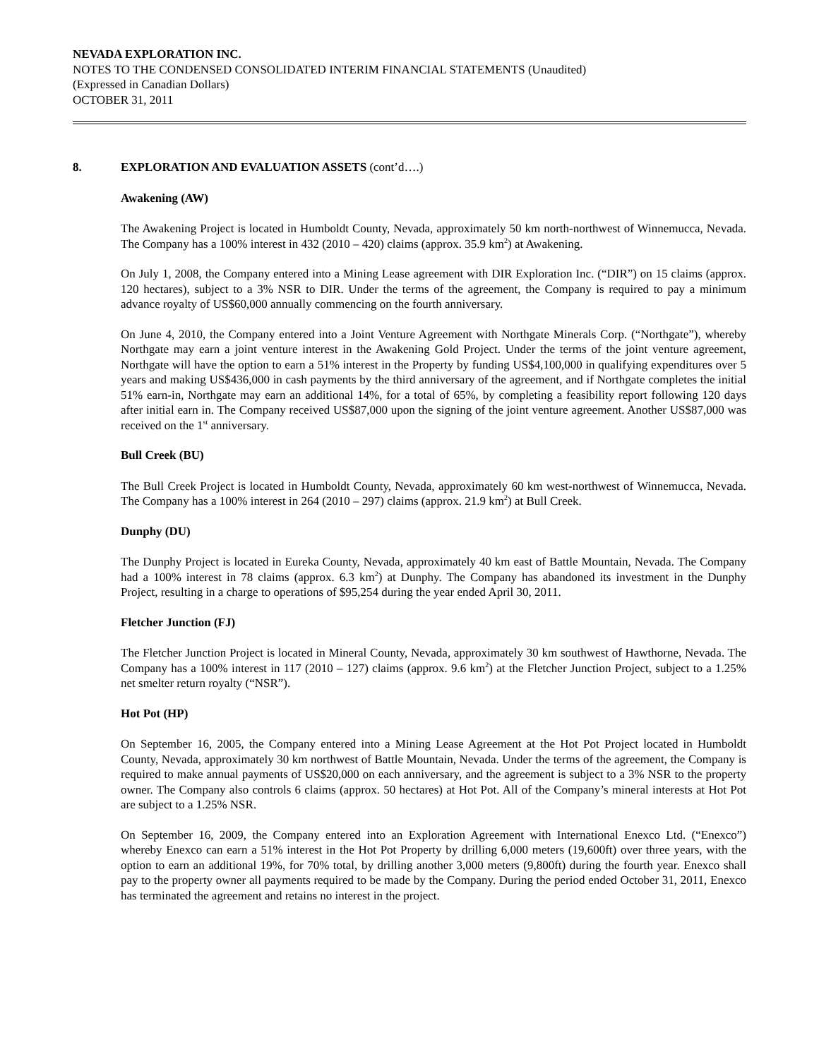NEVADA EXPLORATION INC.
NOTES TO THE CONDENSED CONSOLIDATED INTERIM FINANCIAL STATEMENTS (Unaudited)
(Expressed in Canadian Dollars)
OCTOBER 31, 2011
8. EXPLORATION AND EVALUATION ASSETS (cont’d….)
Awakening (AW)
The Awakening Project is located in Humboldt County, Nevada, approximately 50 km north-northwest of Winnemucca, Nevada. The Company has a 100% interest in 432 (2010 – 420) claims (approx. 35.9 km<sup>2</sup>) at Awakening.
On July 1, 2008, the Company entered into a Mining Lease agreement with DIR Exploration Inc. (“DIR”) on 15 claims (approx. 120 hectares), subject to a 3% NSR to DIR. Under the terms of the agreement, the Company is required to pay a minimum advance royalty of US$60,000 annually commencing on the fourth anniversary.
On June 4, 2010, the Company entered into a Joint Venture Agreement with Northgate Minerals Corp. (“Northgate”), whereby Northgate may earn a joint venture interest in the Awakening Gold Project. Under the terms of the joint venture agreement, Northgate will have the option to earn a 51% interest in the Property by funding US$4,100,000 in qualifying expenditures over 5 years and making US$436,000 in cash payments by the third anniversary of the agreement, and if Northgate completes the initial 51% earn-in, Northgate may earn an additional 14%, for a total of 65%, by completing a feasibility report following 120 days after initial earn in. The Company received US$87,000 upon the signing of the joint venture agreement. Another US$87,000 was received on the 1<sup>st</sup> anniversary.
Bull Creek (BU)
The Bull Creek Project is located in Humboldt County, Nevada, approximately 60 km west-northwest of Winnemucca, Nevada. The Company has a 100% interest in 264 (2010 – 297) claims (approx. 21.9 km<sup>2</sup>) at Bull Creek.
Dunphy (DU)
The Dunphy Project is located in Eureka County, Nevada, approximately 40 km east of Battle Mountain, Nevada. The Company had a 100% interest in 78 claims (approx. 6.3 km<sup>2</sup>) at Dunphy. The Company has abandoned its investment in the Dunphy Project, resulting in a charge to operations of $95,254 during the year ended April 30, 2011.
Fletcher Junction (FJ)
The Fletcher Junction Project is located in Mineral County, Nevada, approximately 30 km southwest of Hawthorne, Nevada. The Company has a 100% interest in 117 (2010 – 127) claims (approx. 9.6 km<sup>2</sup>) at the Fletcher Junction Project, subject to a 1.25% net smelter return royalty (“NSR”).
Hot Pot (HP)
On September 16, 2005, the Company entered into a Mining Lease Agreement at the Hot Pot Project located in Humboldt County, Nevada, approximately 30 km northwest of Battle Mountain, Nevada. Under the terms of the agreement, the Company is required to make annual payments of US$20,000 on each anniversary, and the agreement is subject to a 3% NSR to the property owner. The Company also controls 6 claims (approx. 50 hectares) at Hot Pot. All of the Company’s mineral interests at Hot Pot are subject to a 1.25% NSR.
On September 16, 2009, the Company entered into an Exploration Agreement with International Enexco Ltd. (“Enexco”) whereby Enexco can earn a 51% interest in the Hot Pot Property by drilling 6,000 meters (19,600ft) over three years, with the option to earn an additional 19%, for 70% total, by drilling another 3,000 meters (9,800ft) during the fourth year. Enexco shall pay to the property owner all payments required to be made by the Company. During the period ended October 31, 2011, Enexco has terminated the agreement and retains no interest in the project.